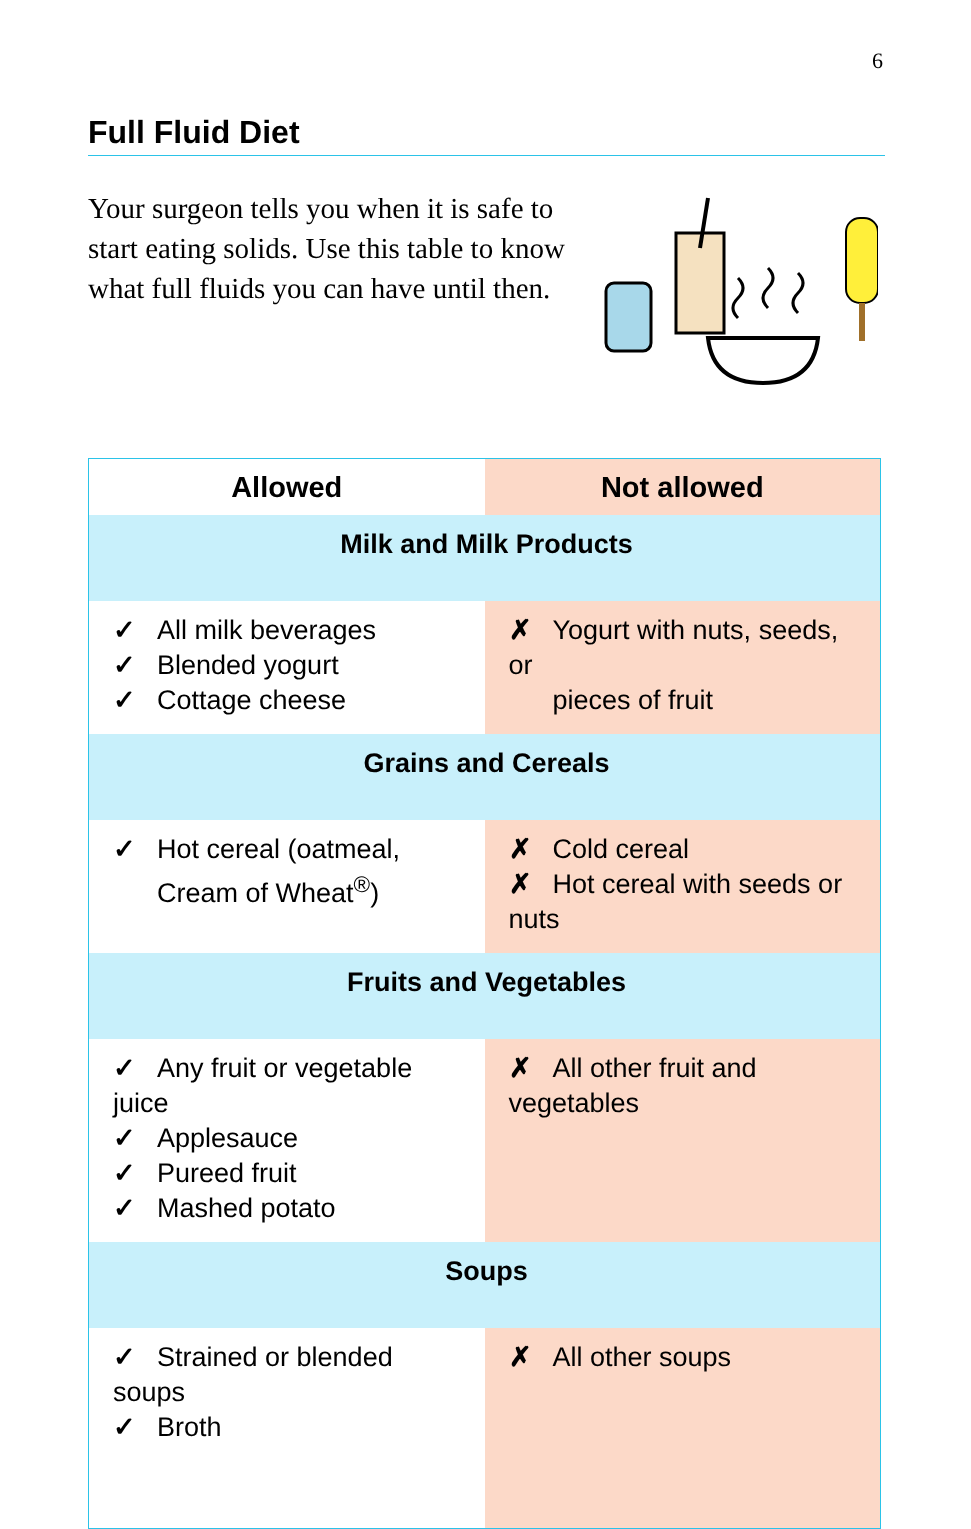6
Full Fluid Diet
Your surgeon tells you when it is safe to start eating solids. Use this table to know what full fluids you can have until then.
| Allowed | Not allowed |
| --- | --- |
| Milk and Milk Products | |
| ✓ All milk beverages ✓ Blended yogurt ✓ Cottage cheese | ✗ Yogurt with nuts, seeds, or pieces of fruit |
| Grains and Cereals | |
| ✓ Hot cereal (oatmeal, Cream of Wheat<sup>®</sup>) | ✗ Cold cereal ✗ Hot cereal with seeds or nuts |
| Fruits and Vegetables | |
| ✓ Any fruit or vegetable juice ✓ Applesauce ✓ Pureed fruit ✓ Mashed potato | ✗ All other fruit and vegetables |
| Soups | |
| ✓ Strained or blended soups ✓ Broth | ✗ All other soups |